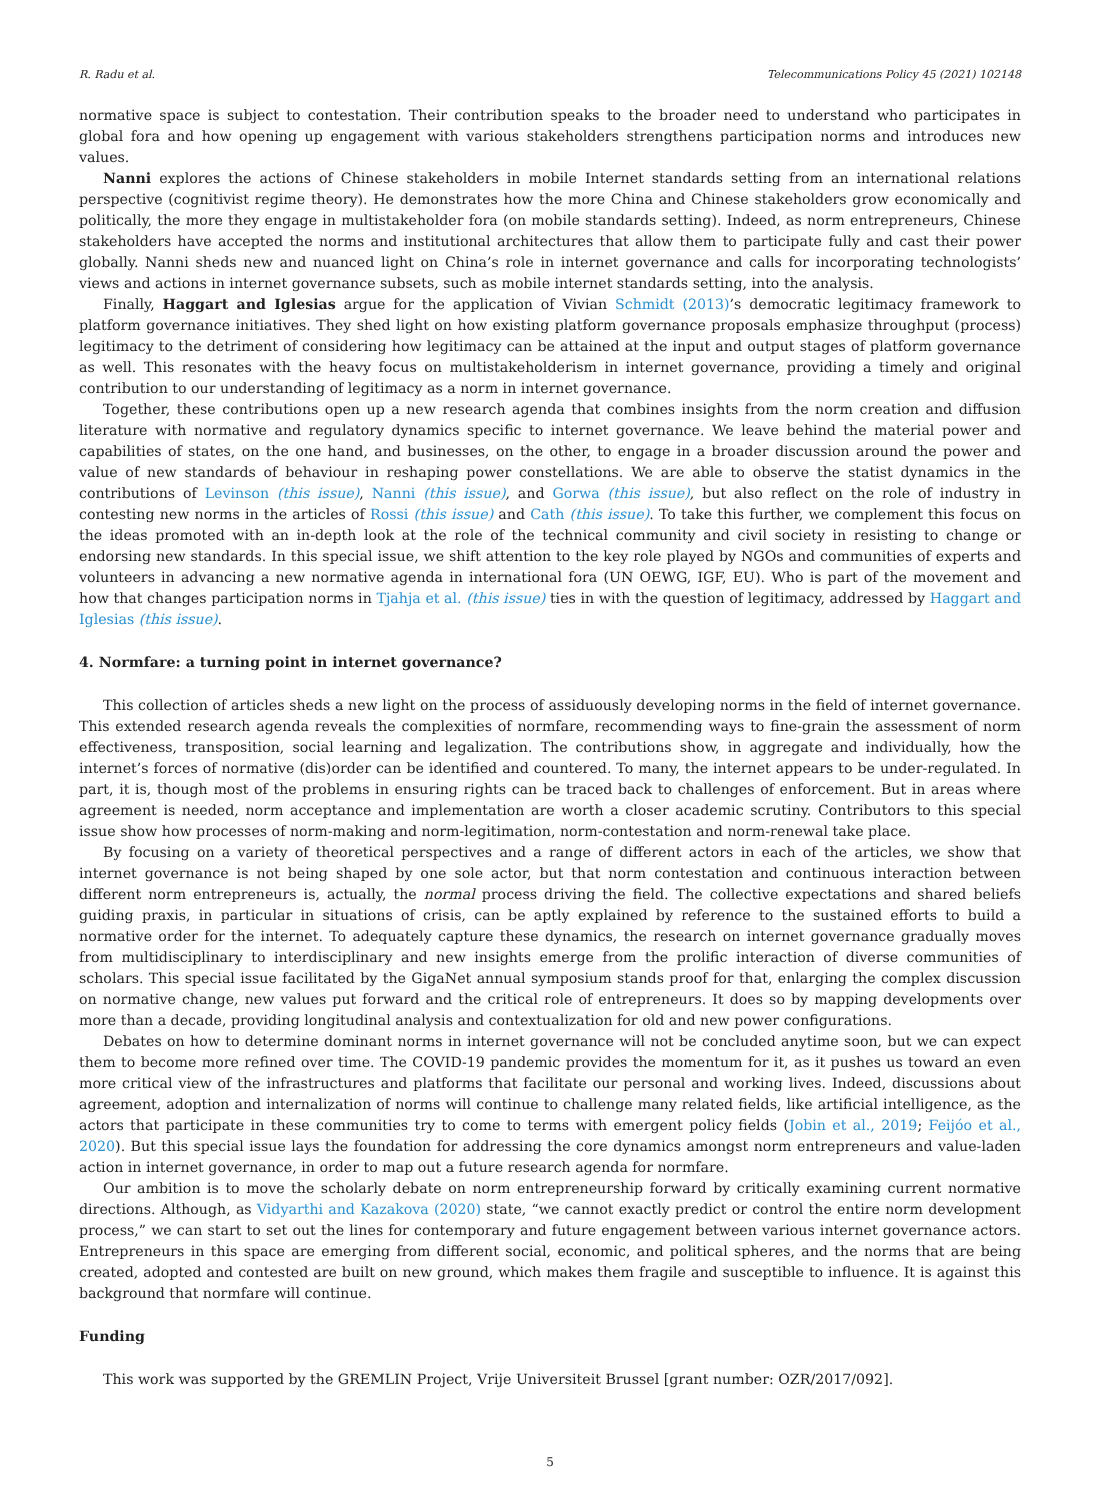R. Radu et al. Telecommunications Policy 45 (2021) 102148
normative space is subject to contestation. Their contribution speaks to the broader need to understand who participates in global fora and how opening up engagement with various stakeholders strengthens participation norms and introduces new values.
Nanni explores the actions of Chinese stakeholders in mobile Internet standards setting from an international relations perspective (cognitivist regime theory). He demonstrates how the more China and Chinese stakeholders grow economically and politically, the more they engage in multistakeholder fora (on mobile standards setting). Indeed, as norm entrepreneurs, Chinese stakeholders have accepted the norms and institutional architectures that allow them to participate fully and cast their power globally. Nanni sheds new and nuanced light on China’s role in internet governance and calls for incorporating technologists’ views and actions in internet governance subsets, such as mobile internet standards setting, into the analysis.
Finally, Haggart and Iglesias argue for the application of Vivian Schmidt (2013)’s democratic legitimacy framework to platform governance initiatives. They shed light on how existing platform governance proposals emphasize throughput (process) legitimacy to the detriment of considering how legitimacy can be attained at the input and output stages of platform governance as well. This resonates with the heavy focus on multistakeholderism in internet governance, providing a timely and original contribution to our understanding of legitimacy as a norm in internet governance.
Together, these contributions open up a new research agenda that combines insights from the norm creation and diffusion literature with normative and regulatory dynamics specific to internet governance. We leave behind the material power and capabilities of states, on the one hand, and businesses, on the other, to engage in a broader discussion around the power and value of new standards of behaviour in reshaping power constellations. We are able to observe the statist dynamics in the contributions of Levinson (this issue), Nanni (this issue), and Gorwa (this issue), but also reflect on the role of industry in contesting new norms in the articles of Rossi (this issue) and Cath (this issue). To take this further, we complement this focus on the ideas promoted with an in-depth look at the role of the technical community and civil society in resisting to change or endorsing new standards. In this special issue, we shift attention to the key role played by NGOs and communities of experts and volunteers in advancing a new normative agenda in international fora (UN OEWG, IGF, EU). Who is part of the movement and how that changes participation norms in Tjahja et al. (this issue) ties in with the question of legitimacy, addressed by Haggart and Iglesias (this issue).
4. Normfare: a turning point in internet governance?
This collection of articles sheds a new light on the process of assiduously developing norms in the field of internet governance. This extended research agenda reveals the complexities of normfare, recommending ways to fine-grain the assessment of norm effectiveness, transposition, social learning and legalization. The contributions show, in aggregate and individually, how the internet’s forces of normative (dis)order can be identified and countered. To many, the internet appears to be under-regulated. In part, it is, though most of the problems in ensuring rights can be traced back to challenges of enforcement. But in areas where agreement is needed, norm acceptance and implementation are worth a closer academic scrutiny. Contributors to this special issue show how processes of norm-making and norm-legitimation, norm-contestation and norm-renewal take place.
By focusing on a variety of theoretical perspectives and a range of different actors in each of the articles, we show that internet governance is not being shaped by one sole actor, but that norm contestation and continuous interaction between different norm entrepreneurs is, actually, the normal process driving the field. The collective expectations and shared beliefs guiding praxis, in particular in situations of crisis, can be aptly explained by reference to the sustained efforts to build a normative order for the internet. To adequately capture these dynamics, the research on internet governance gradually moves from multidisciplinary to interdisciplinary and new insights emerge from the prolific interaction of diverse communities of scholars. This special issue facilitated by the GigaNet annual symposium stands proof for that, enlarging the complex discussion on normative change, new values put forward and the critical role of entrepreneurs. It does so by mapping developments over more than a decade, providing longitudinal analysis and contextualization for old and new power configurations.
Debates on how to determine dominant norms in internet governance will not be concluded anytime soon, but we can expect them to become more refined over time. The COVID-19 pandemic provides the momentum for it, as it pushes us toward an even more critical view of the infrastructures and platforms that facilitate our personal and working lives. Indeed, discussions about agreement, adoption and internalization of norms will continue to challenge many related fields, like artificial intelligence, as the actors that participate in these communities try to come to terms with emergent policy fields (Jobin et al., 2019; Feijóo et al., 2020). But this special issue lays the foundation for addressing the core dynamics amongst norm entrepreneurs and value-laden action in internet governance, in order to map out a future research agenda for normfare.
Our ambition is to move the scholarly debate on norm entrepreneurship forward by critically examining current normative directions. Although, as Vidyarthi and Kazakova (2020) state, “we cannot exactly predict or control the entire norm development process,” we can start to set out the lines for contemporary and future engagement between various internet governance actors. Entrepreneurs in this space are emerging from different social, economic, and political spheres, and the norms that are being created, adopted and contested are built on new ground, which makes them fragile and susceptible to influence. It is against this background that normfare will continue.
Funding
This work was supported by the GREMLIN Project, Vrije Universiteit Brussel [grant number: OZR/2017/092].
5